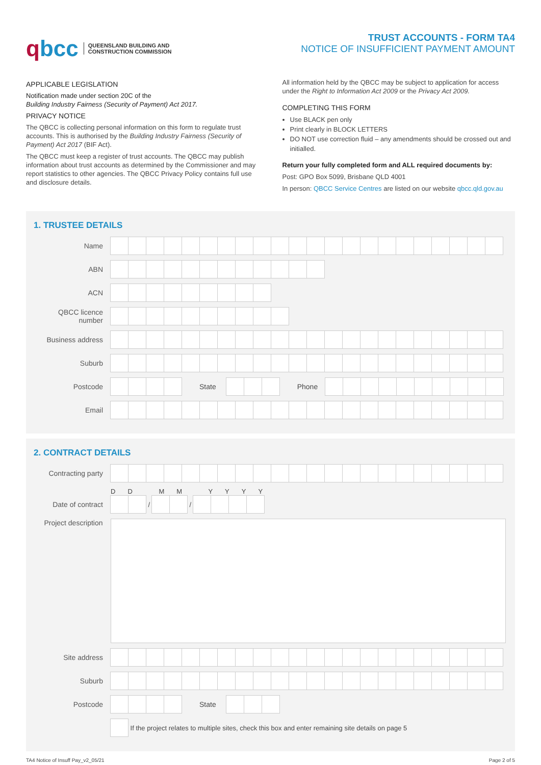qbcc
QUEENSLAND BUILDING AND
CONSTRUCTION COMMISSION
TRUST ACCOUNTS - FORM TA4
NOTICE OF INSUFFICIENT PAYMENT AMOUNT
APPLICABLE LEGISLATION
Notification made under section 20C of the
Building Industry Fairness (Security of Payment) Act 2017.
PRIVACY NOTICE
The QBCC is collecting personal information on this form to regulate trust accounts. This is authorised by the Building Industry Fairness (Security of Payment) Act 2017 (BIF Act).
The QBCC must keep a register of trust accounts. The QBCC may publish information about trust accounts as determined by the Commissioner and may report statistics to other agencies. The QBCC Privacy Policy contains full use and disclosure details.
All information held by the QBCC may be subject to application for access under the Right to Information Act 2009 or the Privacy Act 2009.
COMPLETING THIS FORM
Use BLACK pen only
Print clearly in BLOCK LETTERS
DO NOT use correction fluid – any amendments should be crossed out and initialled.
Return your fully completed form and ALL required documents by:
Post: GPO Box 5099, Brisbane QLD 4001
In person: QBCC Service Centres are listed on our website qbcc.qld.gov.au
1. TRUSTEE DETAILS
Name
ABN
ACN
QBCC licence number
Business address
Suburb
Postcode State Phone
Email
2. CONTRACT DETAILS
Contracting party
DD MM YYYY
Date of contract
/
/
Project description
Site address
Suburb
Postcode State
If the project relates to multiple sites, check this box and enter remaining site details on page 5
TA4 Notice of Insuff Pay_v2_05/21 Page 2 of 5